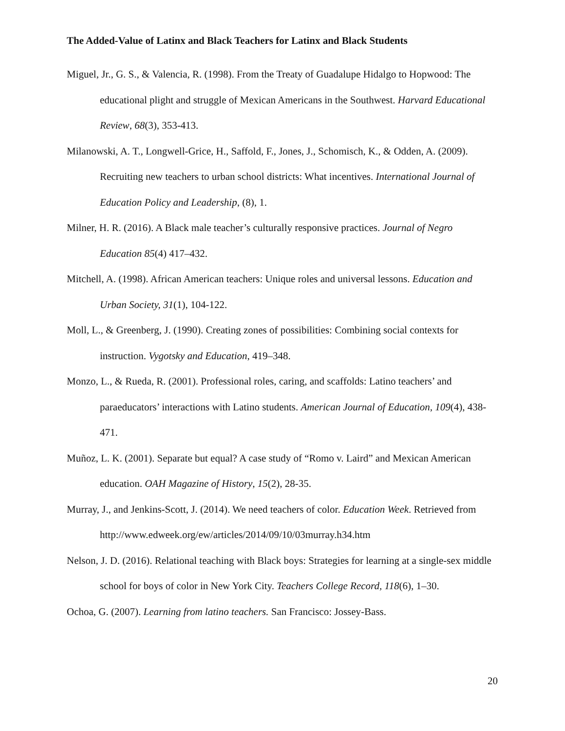The Added-Value of Latinx and Black Teachers for Latinx and Black Students
Miguel, Jr., G. S., & Valencia, R. (1998). From the Treaty of Guadalupe Hidalgo to Hopwood: The educational plight and struggle of Mexican Americans in the Southwest. Harvard Educational Review, 68(3), 353-413.
Milanowski, A. T., Longwell-Grice, H., Saffold, F., Jones, J., Schomisch, K., & Odden, A. (2009). Recruiting new teachers to urban school districts: What incentives. International Journal of Education Policy and Leadership, (8), 1.
Milner, H. R. (2016). A Black male teacher’s culturally responsive practices. Journal of Negro Education 85(4) 417–432.
Mitchell, A. (1998). African American teachers: Unique roles and universal lessons. Education and Urban Society, 31(1), 104-122.
Moll, L., & Greenberg, J. (1990). Creating zones of possibilities: Combining social contexts for instruction. Vygotsky and Education, 419–348.
Monzo, L., & Rueda, R. (2001). Professional roles, caring, and scaffolds: Latino teachers’ and paraeducators’ interactions with Latino students. American Journal of Education, 109(4), 438-471.
Muñoz, L. K. (2001). Separate but equal? A case study of “Romo v. Laird” and Mexican American education. OAH Magazine of History, 15(2), 28-35.
Murray, J., and Jenkins-Scott, J. (2014). We need teachers of color. Education Week. Retrieved from http://www.edweek.org/ew/articles/2014/09/10/03murray.h34.htm
Nelson, J. D. (2016). Relational teaching with Black boys: Strategies for learning at a single-sex middle school for boys of color in New York City. Teachers College Record, 118(6), 1–30.
Ochoa, G. (2007). Learning from latino teachers. San Francisco: Jossey-Bass.
20